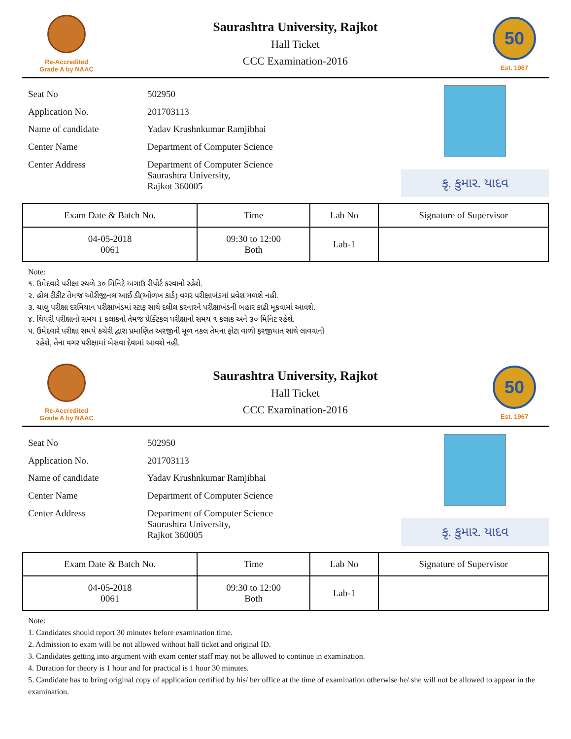Re-Accredited
Grade A by NAAC
Saurashtra University, Rajkot
Hall Ticket
CCC Examination-2016
50
Est. 1967
| Seat No | 502950 |
| Application No. | 201703113 |
| Name of candidate | Yadav Krushnkumar Ramjibhai |
| Center Name | Department of Computer Science |
| Center Address | Department of Computer Science Saurashtra University, Rajkot 360005 |
કૃ. કુમાર. યાદવ
| Exam Date & Batch No. | Time | Lab No | Signature of Supervisor |
| --- | --- | --- | --- |
| 04-05-2018 0061 | 09:30 to 12:00 Both | Lab-1 | |
Note:
૧. ઉમેદવારે પરીક્ષા સ્થળે ૩૦ મિનિટે અગાઉ રીપોર્ટ કરવાનો રહેશે.
૨. હોલ ટીકીટ તેમજ ઓરીજીનલ આઈ ડી(ઓળખ કાર્ડ) વગર પરીક્ષાખંડમાં પ્રવેશ મળશે નહી.
૩. ચાલુ પરીક્ષા દરમિયાન પરીક્ષાખંડમાં સ્ટાફ સાથે દલીલ કરનારને પરીક્ષાખંડની બહાર કાઢી મૂકવામાં આવશે.
૪. થિયરી પરીક્ષાનો સમય 1 કલાકનો તેમજ પ્રેક્ટિકલ પરીક્ષાનો સમય ૧ કલાક અને ૩૦ મિનિટ રહેશે.
૫. ઉમેદવારે પરીક્ષા સમયે કચેરી દ્વારા પ્રમાણિત અરજીની મૂળ નકલ તેમના ફોટા વાળી ફરજીયાત સાથે લાવવાની
રહેશે, તેના વગર પરીક્ષામાં બેસવા દેવામાં આવશે નહી.
Re-Accredited
Grade A by NAAC
Saurashtra University, Rajkot
Hall Ticket
CCC Examination-2016
50
Est. 1967
| Seat No | 502950 |
| Application No. | 201703113 |
| Name of candidate | Yadav Krushnkumar Ramjibhai |
| Center Name | Department of Computer Science |
| Center Address | Department of Computer Science Saurashtra University, Rajkot 360005 |
કૃ. કુમાર. યાદવ
| Exam Date & Batch No. | Time | Lab No | Signature of Supervisor |
| --- | --- | --- | --- |
| 04-05-2018 0061 | 09:30 to 12:00 Both | Lab-1 | |
Note:
1. Candidates should report 30 minutes before examination time.
2. Admission to exam will be not allowed without hall ticket and original ID.
3. Candidates getting into argument with exam center staff may not be allowed to continue in examination.
4. Duration for theory is 1 hour and for practical is 1 hour 30 minutes.
5. Candidate has to bring original copy of application certified by his/ her office at the time of examination otherwise he/ she will not be allowed to appear in the examination.